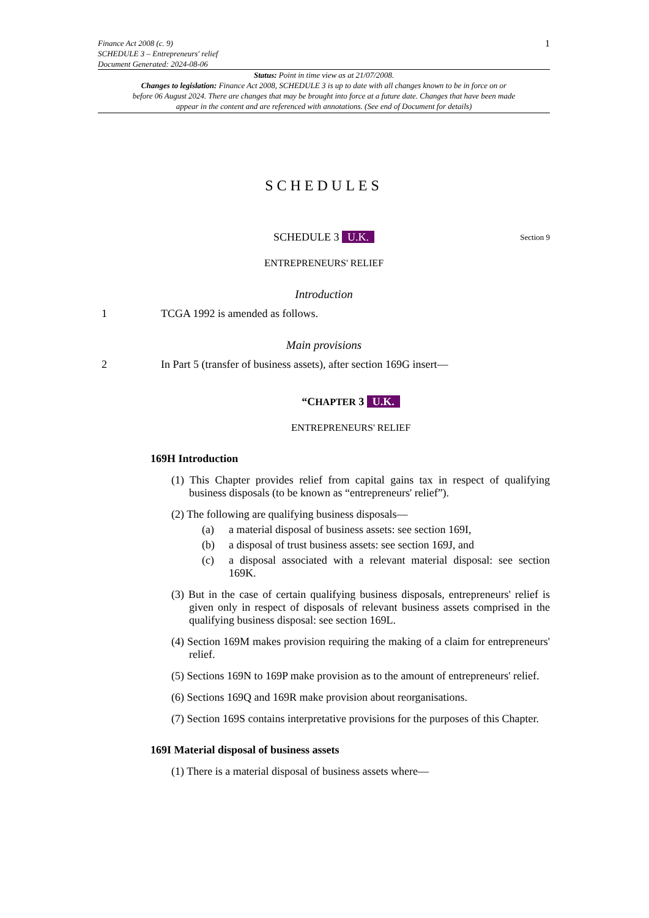Finance Act 2008 (c. 9)
SCHEDULE 3 – Entrepreneurs' relief
Document Generated: 2024-08-06
1
Status: Point in time view as at 21/07/2008.
Changes to legislation: Finance Act 2008, SCHEDULE 3 is up to date with all changes known to be in force on or before 06 August 2024. There are changes that may be brought into force at a future date. Changes that have been made appear in the content and are referenced with annotations. (See end of Document for details)
SCHEDULES
SCHEDULE 3 U.K.
Section 9
ENTREPRENEURS' RELIEF
Introduction
1 TCGA 1992 is amended as follows.
Main provisions
2 In Part 5 (transfer of business assets), after section 169G insert—
“CHAPTER 3 U.K.
ENTREPRENEURS' RELIEF
169H Introduction
(1) This Chapter provides relief from capital gains tax in respect of qualifying business disposals (to be known as “entrepreneurs' relief”).
(2) The following are qualifying business disposals—
(a) a material disposal of business assets: see section 169I,
(b) a disposal of trust business assets: see section 169J, and
(c) a disposal associated with a relevant material disposal: see section 169K.
(3) But in the case of certain qualifying business disposals, entrepreneurs' relief is given only in respect of disposals of relevant business assets comprised in the qualifying business disposal: see section 169L.
(4) Section 169M makes provision requiring the making of a claim for entrepreneurs' relief.
(5) Sections 169N to 169P make provision as to the amount of entrepreneurs' relief.
(6) Sections 169Q and 169R make provision about reorganisations.
(7) Section 169S contains interpretative provisions for the purposes of this Chapter.
169I Material disposal of business assets
(1) There is a material disposal of business assets where—